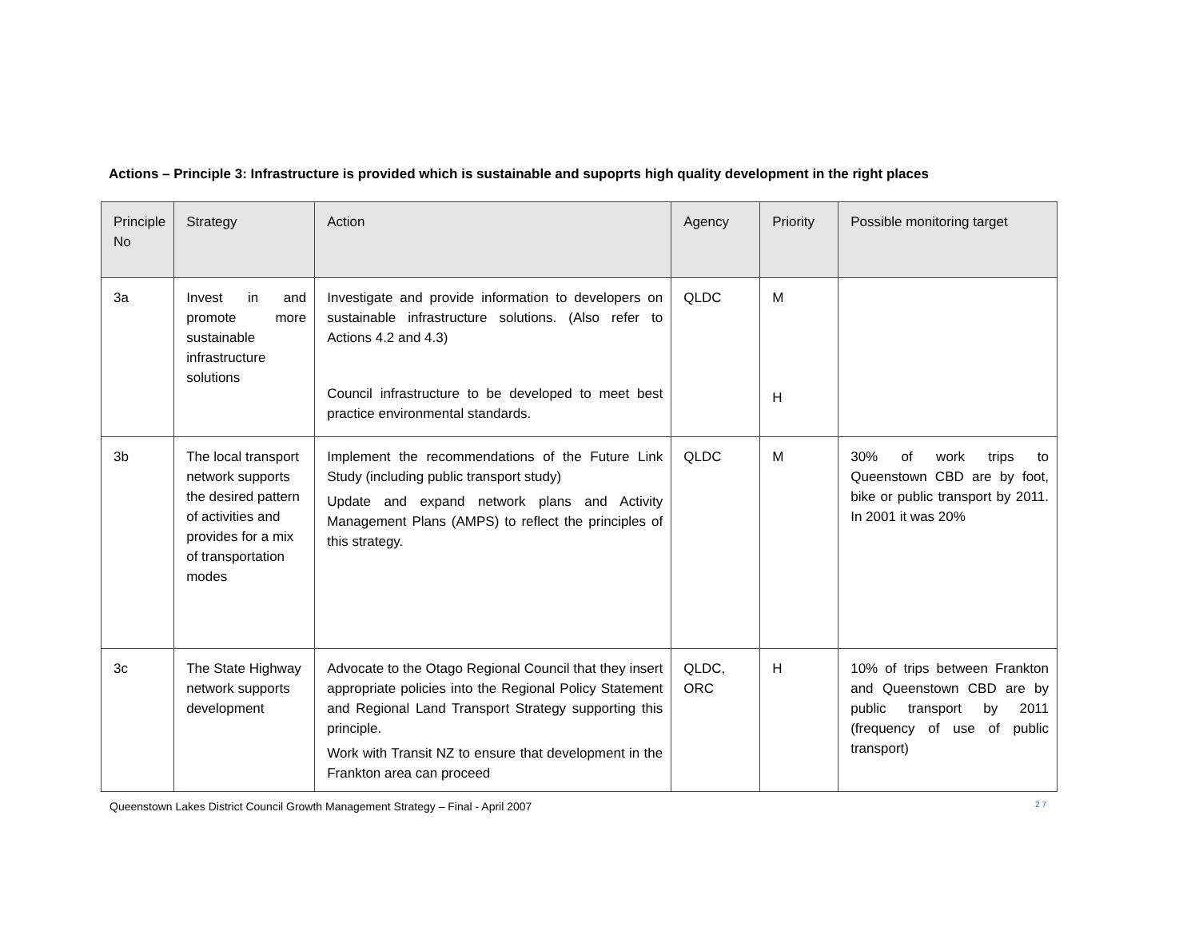Actions – Principle 3: Infrastructure is provided which is sustainable and supoprts high quality development in the right places
| Principle No | Strategy | Action | Agency | Priority | Possible monitoring target |
| --- | --- | --- | --- | --- | --- |
| 3a | Invest in and promote more sustainable infrastructure solutions | Investigate and provide information to developers on sustainable infrastructure solutions. (Also refer to Actions 4.2 and 4.3) Council infrastructure to be developed to meet best practice environmental standards. | QLDC | M H | |
| 3b | The local transport network supports the desired pattern of activities and provides for a mix of transportation modes | Implement the recommendations of the Future Link Study (including public transport study) Update and expand network plans and Activity Management Plans (AMPS) to reflect the principles of this strategy. | QLDC | M | 30% of work trips to Queenstown CBD are by foot, bike or public transport by 2011. In 2001 it was 20% |
| 3c | The State Highway network supports development | Advocate to the Otago Regional Council that they insert appropriate policies into the Regional Policy Statement and Regional Land Transport Strategy supporting this principle. Work with Transit NZ to ensure that development in the Frankton area can proceed | QLDC, ORC | H | 10% of trips between Frankton and Queenstown CBD are by public transport by 2011 (frequency of use of public transport) |
Queenstown Lakes District Council Growth Management Strategy – Final - April 2007 27